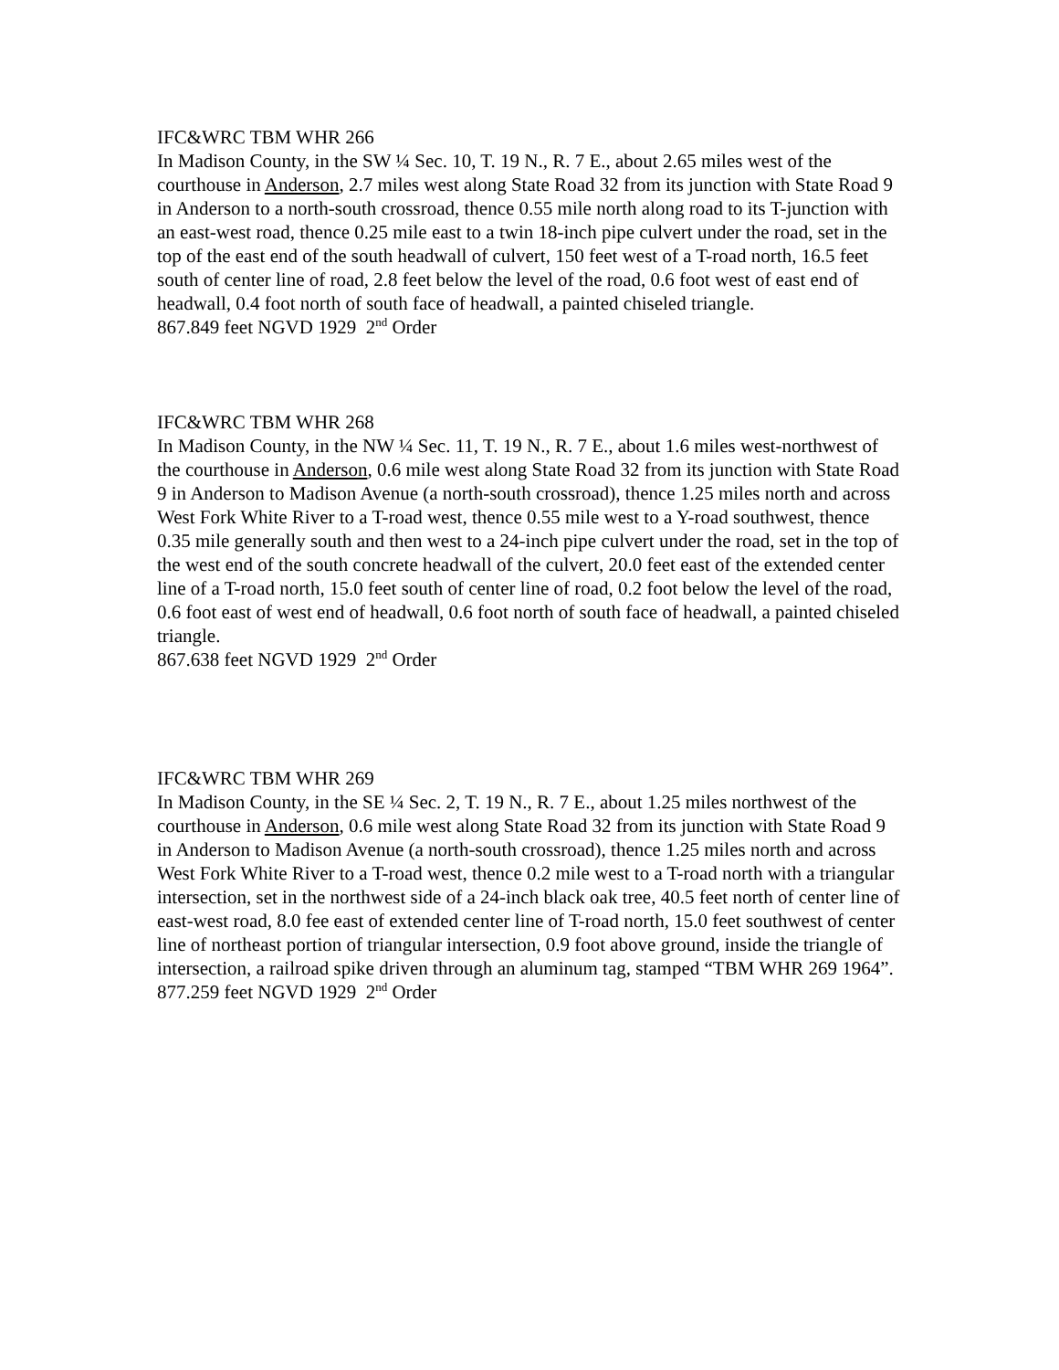IFC&WRC TBM WHR 266
In Madison County, in the SW ¼ Sec. 10, T. 19 N., R. 7 E., about 2.65 miles west of the courthouse in Anderson, 2.7 miles west along State Road 32 from its junction with State Road 9 in Anderson to a north-south crossroad, thence 0.55 mile north along road to its T-junction with an east-west road, thence 0.25 mile east to a twin 18-inch pipe culvert under the road, set in the top of the east end of the south headwall of culvert, 150 feet west of a T-road north, 16.5 feet south of center line of road, 2.8 feet below the level of the road, 0.6 foot west of east end of headwall, 0.4 foot north of south face of headwall, a painted chiseled triangle.
867.849 feet NGVD 1929 2<sup>nd</sup> Order
IFC&WRC TBM WHR 268
In Madison County, in the NW ¼ Sec. 11, T. 19 N., R. 7 E., about 1.6 miles west-northwest of the courthouse in Anderson, 0.6 mile west along State Road 32 from its junction with State Road 9 in Anderson to Madison Avenue (a north-south crossroad), thence 1.25 miles north and across West Fork White River to a T-road west, thence 0.55 mile west to a Y-road southwest, thence 0.35 mile generally south and then west to a 24-inch pipe culvert under the road, set in the top of the west end of the south concrete headwall of the culvert, 20.0 feet east of the extended center line of a T-road north, 15.0 feet south of center line of road, 0.2 foot below the level of the road, 0.6 foot east of west end of headwall, 0.6 foot north of south face of headwall, a painted chiseled triangle.
867.638 feet NGVD 1929 2<sup>nd</sup> Order
IFC&WRC TBM WHR 269
In Madison County, in the SE ¼ Sec. 2, T. 19 N., R. 7 E., about 1.25 miles northwest of the courthouse in Anderson, 0.6 mile west along State Road 32 from its junction with State Road 9 in Anderson to Madison Avenue (a north-south crossroad), thence 1.25 miles north and across West Fork White River to a T-road west, thence 0.2 mile west to a T-road north with a triangular intersection, set in the northwest side of a 24-inch black oak tree, 40.5 feet north of center line of east-west road, 8.0 fee east of extended center line of T-road north, 15.0 feet southwest of center line of northeast portion of triangular intersection, 0.9 foot above ground, inside the triangle of intersection, a railroad spike driven through an aluminum tag, stamped “TBM WHR 269 1964”.
877.259 feet NGVD 1929 2<sup>nd</sup> Order